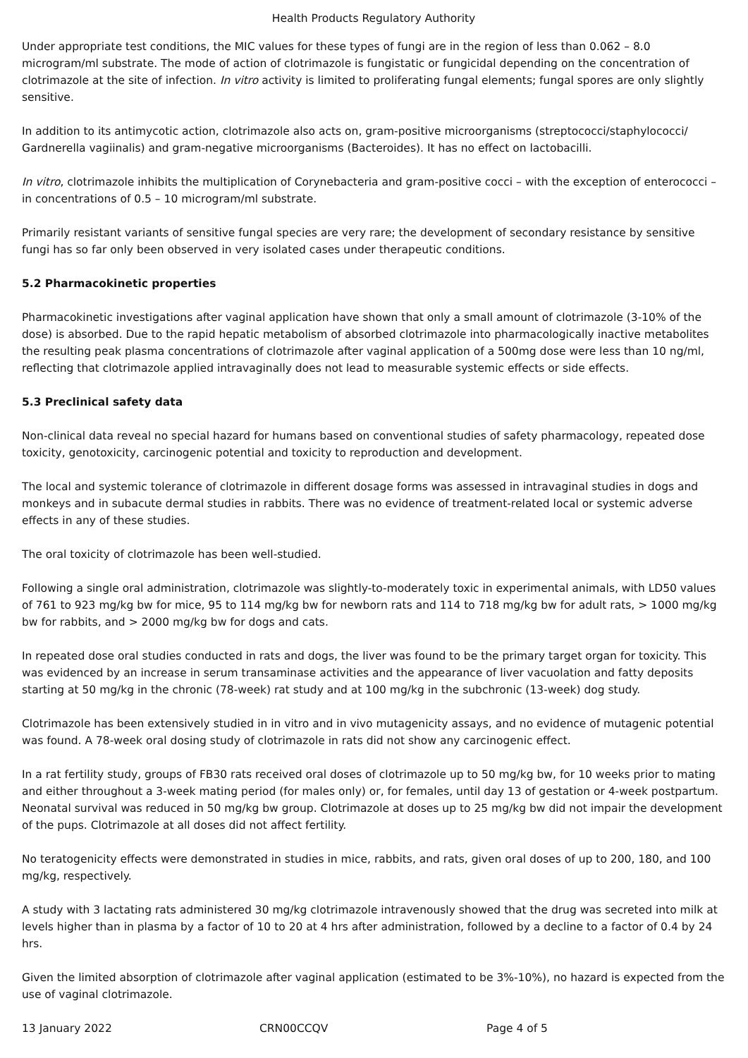Health Products Regulatory Authority
Under appropriate test conditions, the MIC values for these types of fungi are in the region of less than 0.062 – 8.0 microgram/ml substrate. The mode of action of clotrimazole is fungistatic or fungicidal depending on the concentration of clotrimazole at the site of infection. In vitro activity is limited to proliferating fungal elements; fungal spores are only slightly sensitive.
In addition to its antimycotic action, clotrimazole also acts on, gram-positive microorganisms (streptococci/staphylococci/ Gardnerella vagiinalis) and gram-negative microorganisms (Bacteroides). It has no effect on lactobacilli.
In vitro, clotrimazole inhibits the multiplication of Corynebacteria and gram-positive cocci – with the exception of enterococci – in concentrations of 0.5 – 10 microgram/ml substrate.
Primarily resistant variants of sensitive fungal species are very rare; the development of secondary resistance by sensitive fungi has so far only been observed in very isolated cases under therapeutic conditions.
5.2 Pharmacokinetic properties
Pharmacokinetic investigations after vaginal application have shown that only a small amount of clotrimazole (3-10% of the dose) is absorbed. Due to the rapid hepatic metabolism of absorbed clotrimazole into pharmacologically inactive metabolites the resulting peak plasma concentrations of clotrimazole after vaginal application of a 500mg dose were less than 10 ng/ml, reflecting that clotrimazole applied intravaginally does not lead to measurable systemic effects or side effects.
5.3 Preclinical safety data
Non-clinical data reveal no special hazard for humans based on conventional studies of safety pharmacology, repeated dose toxicity, genotoxicity, carcinogenic potential and toxicity to reproduction and development.
The local and systemic tolerance of clotrimazole in different dosage forms was assessed in intravaginal studies in dogs and monkeys and in subacute dermal studies in rabbits. There was no evidence of treatment-related local or systemic adverse effects in any of these studies.
The oral toxicity of clotrimazole has been well-studied.
Following a single oral administration, clotrimazole was slightly-to-moderately toxic in experimental animals, with LD50 values of 761 to 923 mg/kg bw for mice, 95 to 114 mg/kg bw for newborn rats and 114 to 718 mg/kg bw for adult rats, > 1000 mg/kg bw for rabbits, and > 2000 mg/kg bw for dogs and cats.
In repeated dose oral studies conducted in rats and dogs, the liver was found to be the primary target organ for toxicity. This was evidenced by an increase in serum transaminase activities and the appearance of liver vacuolation and fatty deposits starting at 50 mg/kg in the chronic (78-week) rat study and at 100 mg/kg in the subchronic (13-week) dog study.
Clotrimazole has been extensively studied in in vitro and in vivo mutagenicity assays, and no evidence of mutagenic potential was found. A 78-week oral dosing study of clotrimazole in rats did not show any carcinogenic effect.
In a rat fertility study, groups of FB30 rats received oral doses of clotrimazole up to 50 mg/kg bw, for 10 weeks prior to mating and either throughout a 3-week mating period (for males only) or, for females, until day 13 of gestation or 4-week postpartum. Neonatal survival was reduced in 50 mg/kg bw group. Clotrimazole at doses up to 25 mg/kg bw did not impair the development of the pups. Clotrimazole at all doses did not affect fertility.
No teratogenicity effects were demonstrated in studies in mice, rabbits, and rats, given oral doses of up to 200, 180, and 100 mg/kg, respectively.
A study with 3 lactating rats administered 30 mg/kg clotrimazole intravenously showed that the drug was secreted into milk at levels higher than in plasma by a factor of 10 to 20 at 4 hrs after administration, followed by a decline to a factor of 0.4 by 24 hrs.
Given the limited absorption of clotrimazole after vaginal application (estimated to be 3%-10%), no hazard is expected from the use of vaginal clotrimazole.
13 January 2022 CRN00CCQV Page 4 of 5